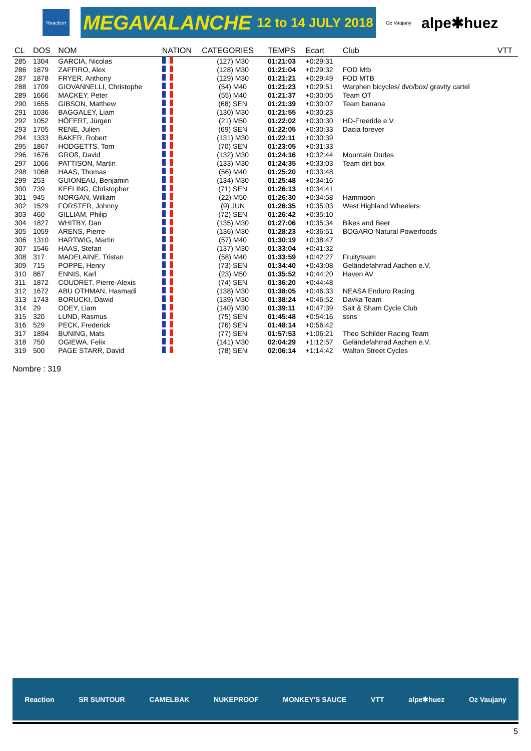Reaction
MEGAVALANCHE 12 to 14 JULY 2018
Oz Vaujany
alpe✱huez
| CL | DOS | NOM | NATION | CATEGORIES | TEMPS | Ecart | Club | VTT |
| --- | --- | --- | --- | --- | --- | --- | --- | --- |
| 285 | 1304 | GARCIA, Nicolas | | (127) M30 | 01:21:03 | +0:29:31 | | |
| 286 | 1879 | ZAFFIRO, Alex | | (128) M30 | 01:21:04 | +0:29:32 | FOD Mtb | |
| 287 | 1878 | FRYER, Anthony | | (129) M30 | 01:21:21 | +0:29:49 | FOD MTB | |
| 288 | 1709 | GIOVANNELLI, Christophe | | (54) M40 | 01:21:23 | +0:29:51 | Warphen bicycles/ dvo/box/ gravity cartel | |
| 289 | 1666 | MACKEY, Peter | | (55) M40 | 01:21:37 | +0:30:05 | Team OT | |
| 290 | 1655 | GIBSON, Matthew | | (68) SEN | 01:21:39 | +0:30:07 | Team banana | |
| 291 | 1036 | BAGGALEY, Liam | | (130) M30 | 01:21:55 | +0:30:23 | | |
| 292 | 1052 | HÖFERT, Jürgen | | (21) M50 | 01:22:02 | +0:30:30 | HD-Freeride e.V. | |
| 293 | 1705 | RENE, Julien | | (69) SEN | 01:22:05 | +0:30:33 | Dacia forever | |
| 294 | 1333 | BAKER, Robert | | (131) M30 | 01:22:11 | +0:30:39 | | |
| 295 | 1867 | HODGETTS, Tom | | (70) SEN | 01:23:05 | +0:31:33 | | |
| 296 | 1676 | GROß, David | | (132) M30 | 01:24:16 | +0:32:44 | Mountain Dudes | |
| 297 | 1066 | PATTISON, Martin | | (133) M30 | 01:24:35 | +0:33:03 | Team dirt box | |
| 298 | 1068 | HAAS, Thomas | | (56) M40 | 01:25:20 | +0:33:48 | | |
| 299 | 253 | GUIONEAU, Benjamin | | (134) M30 | 01:25:48 | +0:34:16 | | |
| 300 | 739 | KEELING, Christopher | | (71) SEN | 01:26:13 | +0:34:41 | | |
| 301 | 945 | NORGAN, William | | (22) M50 | 01:26:30 | +0:34:58 | Hammoon | |
| 302 | 1529 | FORSTER, Johnny | | (9) JUN | 01:26:35 | +0:35:03 | West Highland Wheelers | |
| 303 | 460 | GILLIAM, Philip | | (72) SEN | 01:26:42 | +0:35:10 | | |
| 304 | 1827 | WHITBY, Dan | | (135) M30 | 01:27:06 | +0:35:34 | Bikes and Beer | |
| 305 | 1059 | ARENS, Pierre | | (136) M30 | 01:28:23 | +0:36:51 | BOGARO Natural Powerfoods | |
| 306 | 1310 | HARTWIG, Martin | | (57) M40 | 01:30:19 | +0:38:47 | | |
| 307 | 1546 | HAAS, Stefan | | (137) M30 | 01:33:04 | +0:41:32 | | |
| 308 | 317 | MADELAINE, Tristan | | (58) M40 | 01:33:59 | +0:42:27 | Fruityteam | |
| 309 | 715 | POPPE, Henry | | (73) SEN | 01:34:40 | +0:43:08 | Geländefahrrad Aachen e.V. | |
| 310 | 867 | ENNIS, Karl | | (23) M50 | 01:35:52 | +0:44:20 | Haven AV | |
| 311 | 1872 | COUDRET, Pierre-Alexis | | (74) SEN | 01:36:20 | +0:44:48 | | |
| 312 | 1672 | ABU OTHMAN, Hasmadi | | (138) M30 | 01:38:05 | +0:46:33 | NEASA Enduro Racing | |
| 313 | 1743 | BORUCKI, Dawid | | (139) M30 | 01:38:24 | +0:46:52 | Davka Team | |
| 314 | 29 | ODEY, Liam | | (140) M30 | 01:39:11 | +0:47:39 | Salt & Sham Cycle Club | |
| 315 | 320 | LUND, Rasmus | | (75) SEN | 01:45:48 | +0:54:16 | ssns | |
| 316 | 529 | PECK, Frederick | | (76) SEN | 01:48:14 | +0:56:42 | | |
| 317 | 1894 | BUNING, Mats | | (77) SEN | 01:57:53 | +1:06:21 | Theo Schilder Racing Team | |
| 318 | 750 | OGIEWA, Felix | | (141) M30 | 02:04:29 | +1:12:57 | Geländefahrrad Aachen e.V. | |
| 319 | 500 | PAGE STARR, David | | (78) SEN | 02:06:14 | +1:14:42 | Walton Street Cycles | |
Nombre : 319
Reaction SR SUNTOUR CAMELBAK NUKEPROOF MONKEY'S SAUCE VTT alpe✱huez Oz Vaujany
5